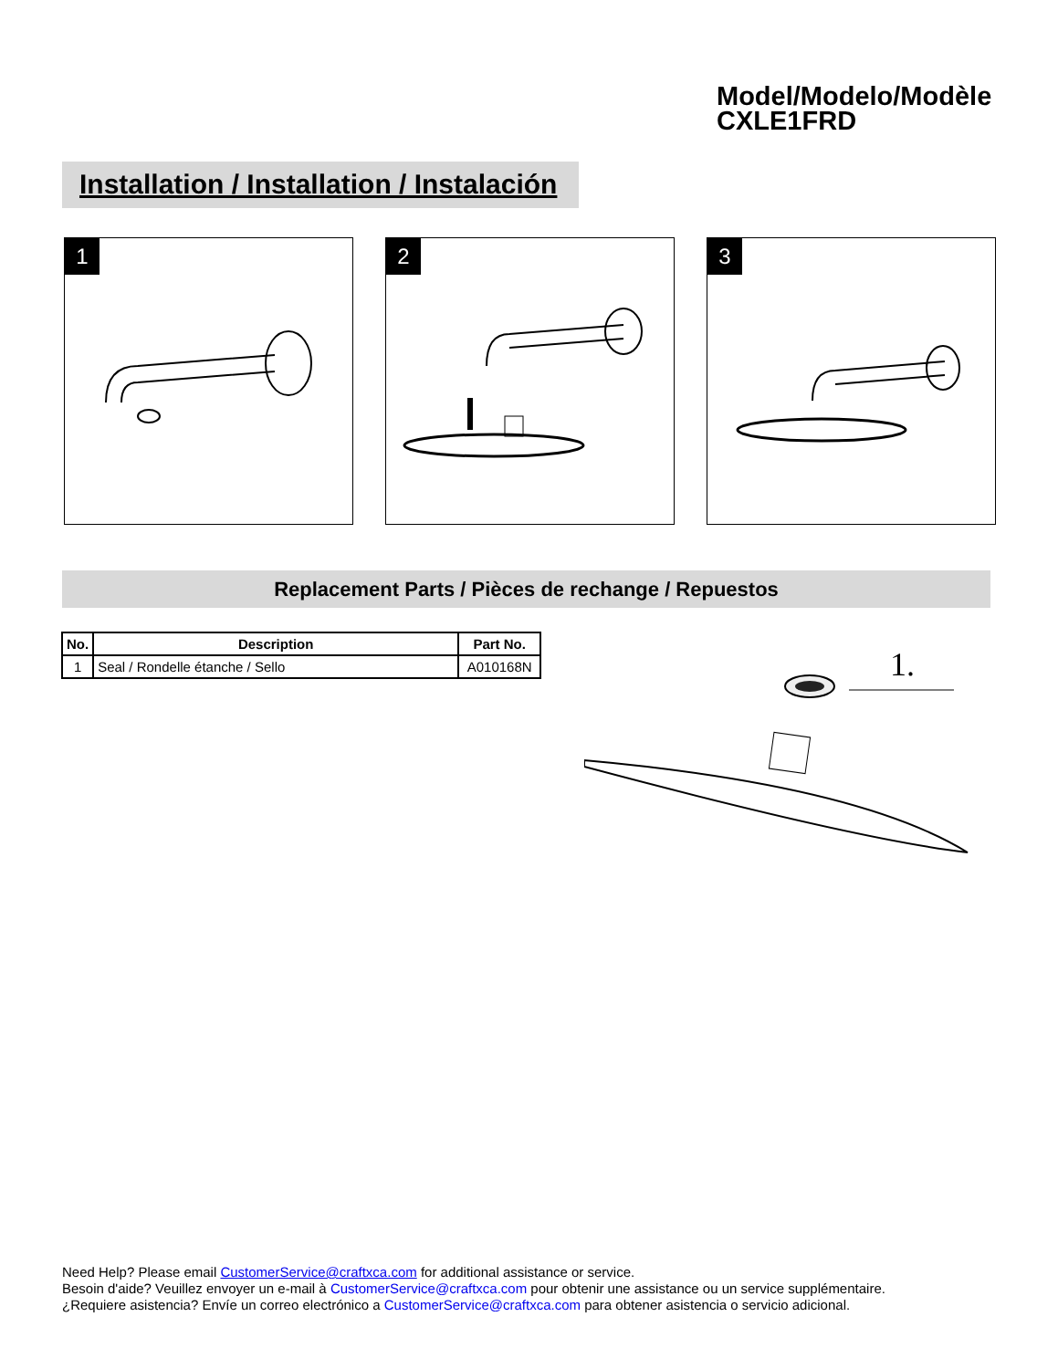Model/Modelo/Modèle
CXLE1FRD
Installation / Installation / Instalación
1
2
3
Replacement Parts / Pièces de rechange / Repuestos
| No. | Description | Part No. |
| --- | --- | --- |
| 1 | Seal / Rondelle étanche / Sello | A010168N |
1.
Need Help? Please email CustomerService@craftxca.com for additional assistance or service.
Besoin d'aide? Veuillez envoyer un e-mail à CustomerService@craftxca.com pour obtenir une assistance ou un service supplémentaire.
¿Requiere asistencia? Envíe un correo electrónico a CustomerService@craftxca.com para obtener asistencia o servicio adicional.